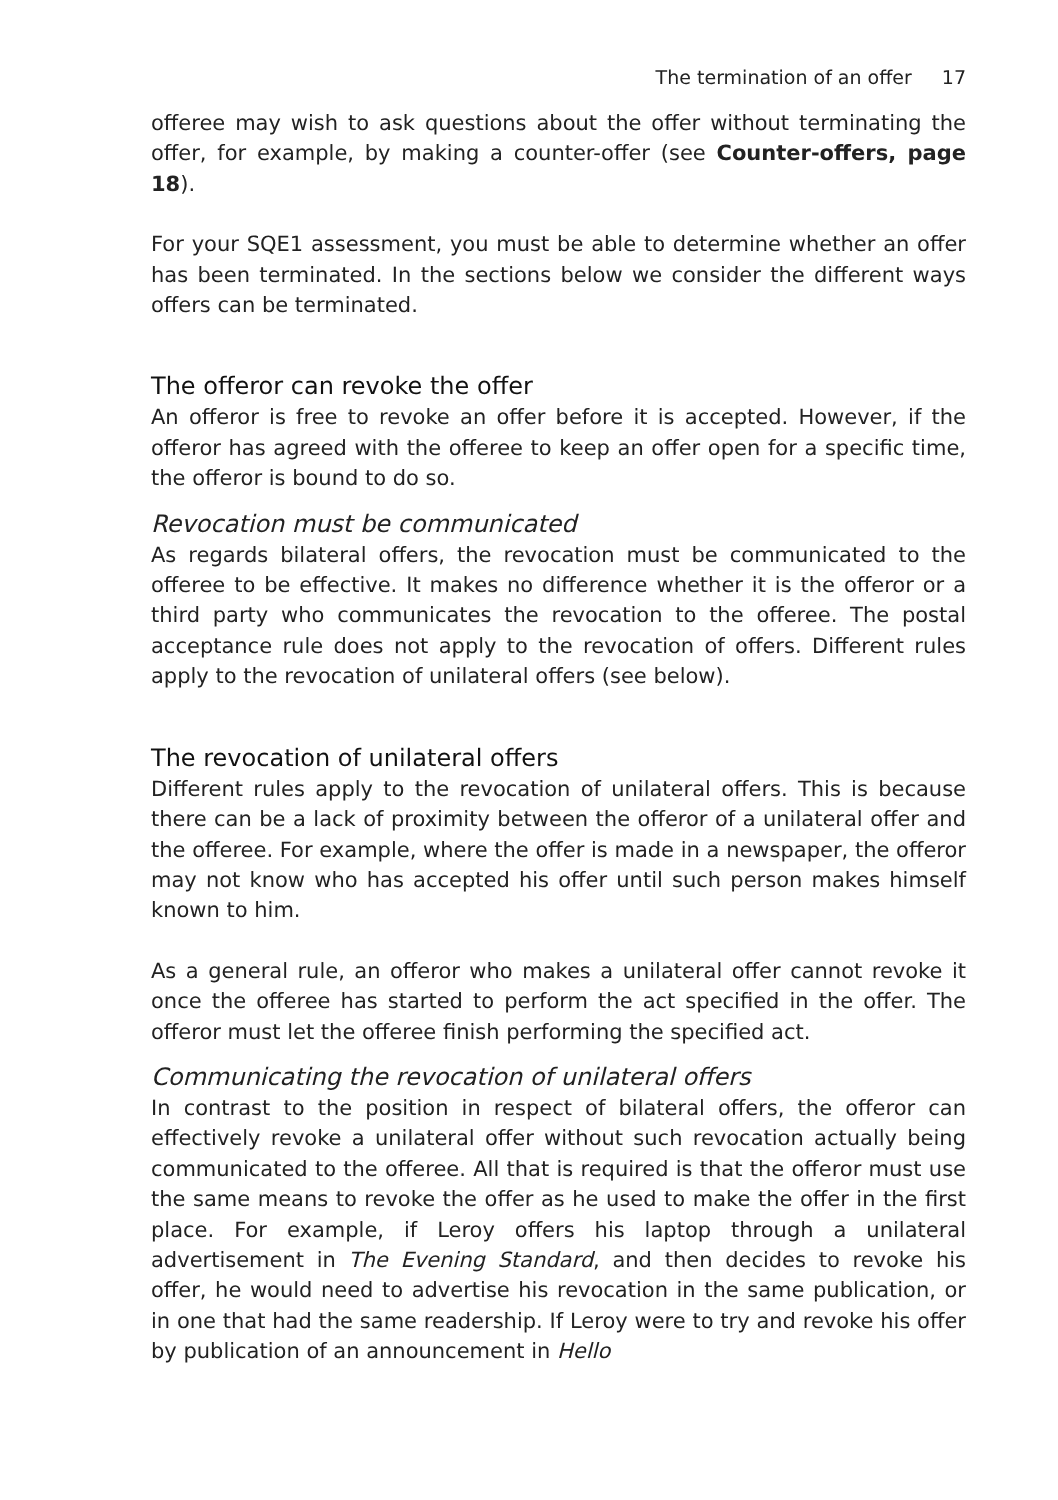The termination of an offer 17
offeree may wish to ask questions about the offer without terminating the offer, for example, by making a counter-offer (see Counter-offers, page 18).
For your SQE1 assessment, you must be able to determine whether an offer has been terminated. In the sections below we consider the different ways offers can be terminated.
The offeror can revoke the offer
An offeror is free to revoke an offer before it is accepted. However, if the offeror has agreed with the offeree to keep an offer open for a specific time, the offeror is bound to do so.
Revocation must be communicated
As regards bilateral offers, the revocation must be communicated to the offeree to be effective. It makes no difference whether it is the offeror or a third party who communicates the revocation to the offeree. The postal acceptance rule does not apply to the revocation of offers. Different rules apply to the revocation of unilateral offers (see below).
The revocation of unilateral offers
Different rules apply to the revocation of unilateral offers. This is because there can be a lack of proximity between the offeror of a unilateral offer and the offeree. For example, where the offer is made in a newspaper, the offeror may not know who has accepted his offer until such person makes himself known to him.
As a general rule, an offeror who makes a unilateral offer cannot revoke it once the offeree has started to perform the act specified in the offer. The offeror must let the offeree finish performing the specified act.
Communicating the revocation of unilateral offers
In contrast to the position in respect of bilateral offers, the offeror can effectively revoke a unilateral offer without such revocation actually being communicated to the offeree. All that is required is that the offeror must use the same means to revoke the offer as he used to make the offer in the first place. For example, if Leroy offers his laptop through a unilateral advertisement in The Evening Standard, and then decides to revoke his offer, he would need to advertise his revocation in the same publication, or in one that had the same readership. If Leroy were to try and revoke his offer by publication of an announcement in Hello